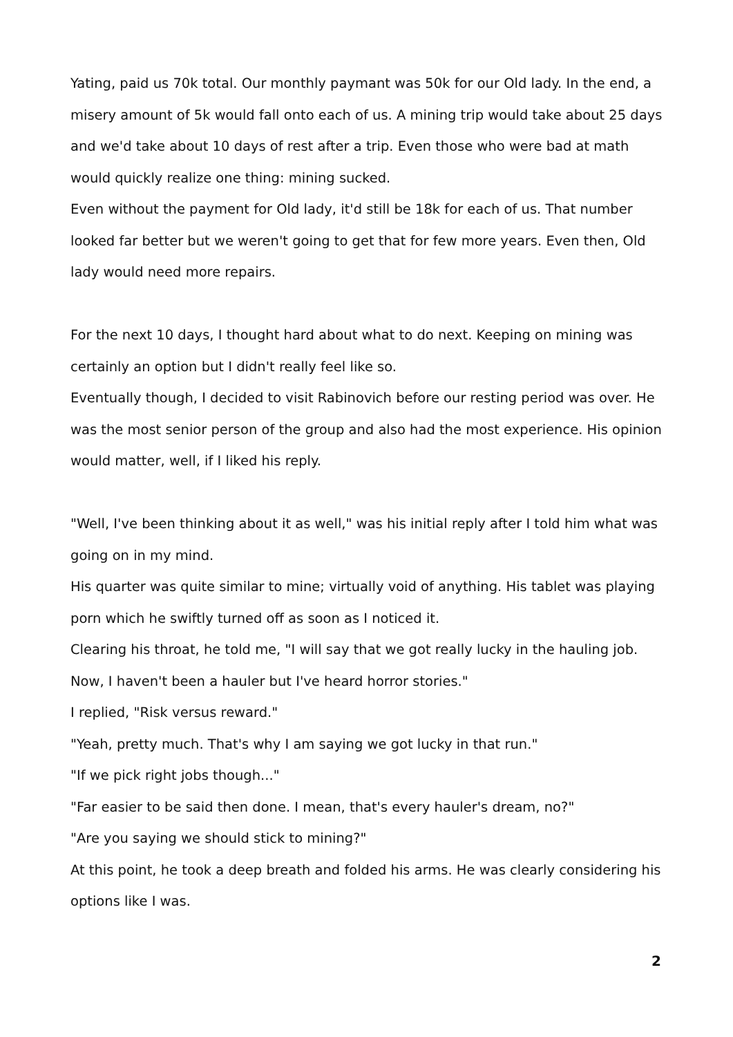Yating, paid us 70k total. Our monthly paymant was 50k for our Old lady. In the end, a misery amount of 5k would fall onto each of us. A mining trip would take about 25 days and we'd take about 10 days of rest after a trip. Even those who were bad at math would quickly realize one thing: mining sucked.
Even without the payment for Old lady, it'd still be 18k for each of us. That number looked far better but we weren't going to get that for few more years. Even then, Old lady would need more repairs.
For the next 10 days, I thought hard about what to do next. Keeping on mining was certainly an option but I didn't really feel like so.
Eventually though, I decided to visit Rabinovich before our resting period was over. He was the most senior person of the group and also had the most experience. His opinion would matter, well, if I liked his reply.
"Well, I've been thinking about it as well," was his initial reply after I told him what was going on in my mind.
His quarter was quite similar to mine; virtually void of anything. His tablet was playing porn which he swiftly turned off as soon as I noticed it.
Clearing his throat, he told me, "I will say that we got really lucky in the hauling job. Now, I haven't been a hauler but I've heard horror stories."
I replied, "Risk versus reward."
"Yeah, pretty much. That's why I am saying we got lucky in that run."
"If we pick right jobs though..."
"Far easier to be said then done. I mean, that's every hauler's dream, no?"
"Are you saying we should stick to mining?"
At this point, he took a deep breath and folded his arms. He was clearly considering his options like I was.
2